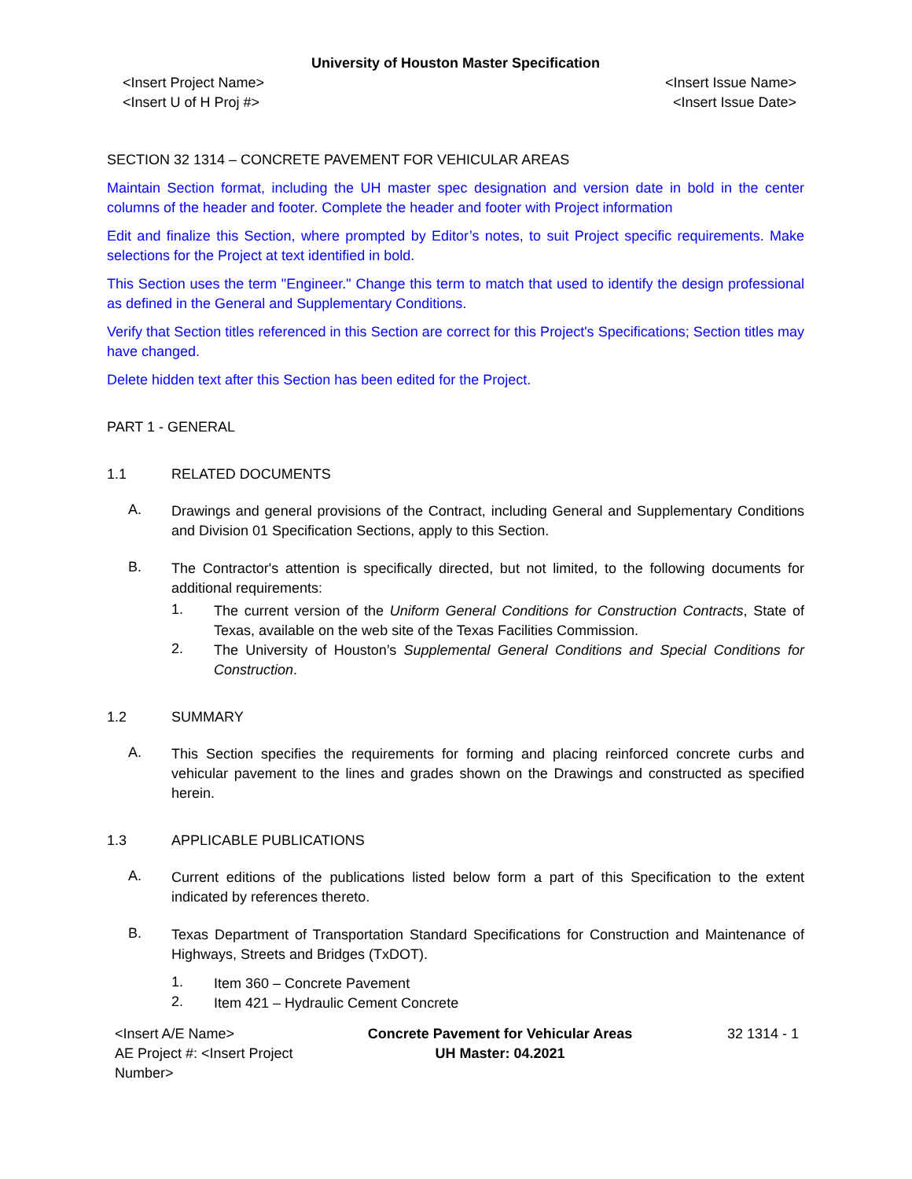University of Houston Master Specification
<Insert Project Name>
<Insert U of H Proj #>
<Insert Issue Name>
<Insert Issue Date>
SECTION 32 1314 – CONCRETE PAVEMENT FOR VEHICULAR AREAS
Maintain Section format, including the UH master spec designation and version date in bold in the center columns of the header and footer. Complete the header and footer with Project information
Edit and finalize this Section, where prompted by Editor’s notes, to suit Project specific requirements. Make selections for the Project at text identified in bold.
This Section uses the term "Engineer." Change this term to match that used to identify the design professional as defined in the General and Supplementary Conditions.
Verify that Section titles referenced in this Section are correct for this Project's Specifications; Section titles may have changed.
Delete hidden text after this Section has been edited for the Project.
PART 1 - GENERAL
1.1 RELATED DOCUMENTS
A.
Drawings and general provisions of the Contract, including General and Supplementary Conditions and Division 01 Specification Sections, apply to this Section.
B.
The Contractor's attention is specifically directed, but not limited, to the following documents for additional requirements:
1.
The current version of the Uniform General Conditions for Construction Contracts, State of Texas, available on the web site of the Texas Facilities Commission.
2.
The University of Houston’s Supplemental General Conditions and Special Conditions for Construction.
1.2 SUMMARY
A.
This Section specifies the requirements for forming and placing reinforced concrete curbs and vehicular pavement to the lines and grades shown on the Drawings and constructed as specified herein.
1.3 APPLICABLE PUBLICATIONS
A.
Current editions of the publications listed below form a part of this Specification to the extent indicated by references thereto.
B.
Texas Department of Transportation Standard Specifications for Construction and Maintenance of Highways, Streets and Bridges (TxDOT).
1.
Item 360 – Concrete Pavement
2.
Item 421 – Hydraulic Cement Concrete
<Insert A/E Name>
AE Project #: <Insert Project Number>
Concrete Pavement for Vehicular Areas
UH Master: 04.2021
32 1314 - 1